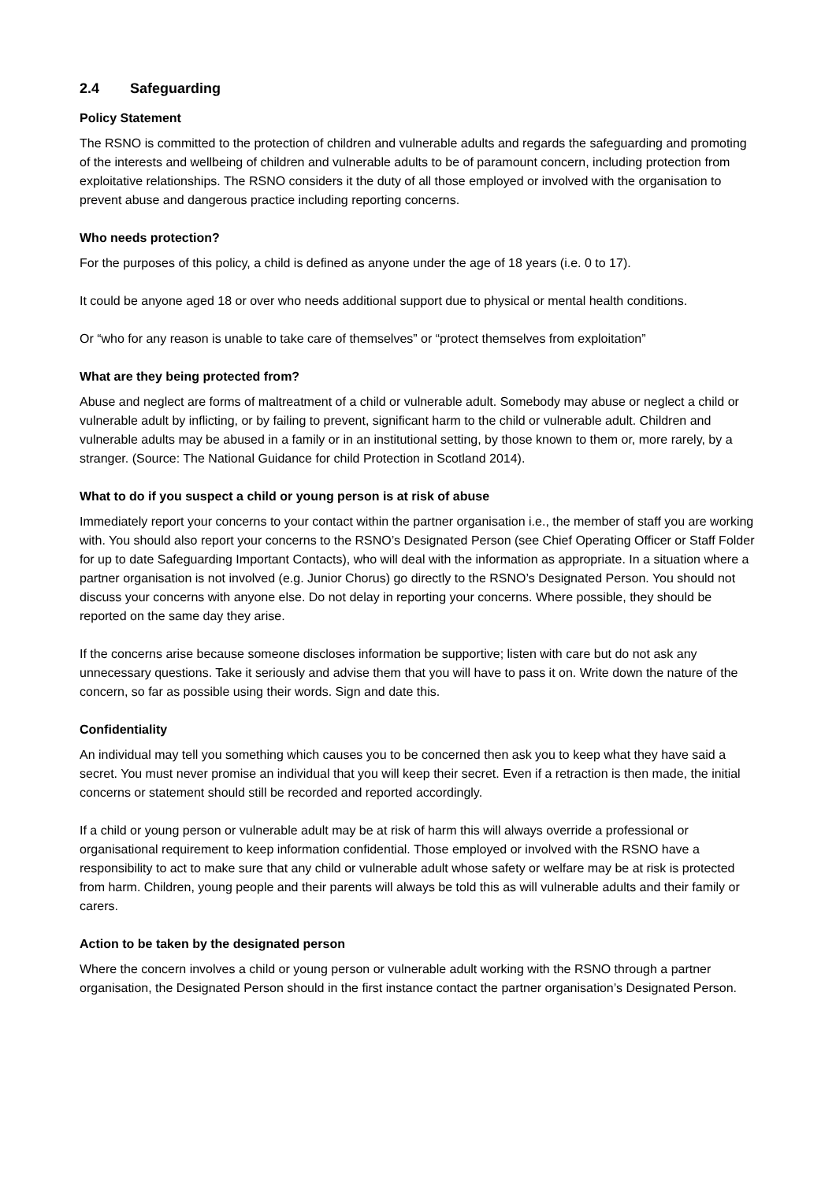2.4 Safeguarding
Policy Statement
The RSNO is committed to the protection of children and vulnerable adults and regards the safeguarding and promoting of the interests and wellbeing of children and vulnerable adults to be of paramount concern, including protection from exploitative relationships. The RSNO considers it the duty of all those employed or involved with the organisation to prevent abuse and dangerous practice including reporting concerns.
Who needs protection?
For the purposes of this policy, a child is defined as anyone under the age of 18 years (i.e. 0 to 17).
It could be anyone aged 18 or over who needs additional support due to physical or mental health conditions.
Or “who for any reason is unable to take care of themselves” or “protect themselves from exploitation”
What are they being protected from?
Abuse and neglect are forms of maltreatment of a child or vulnerable adult. Somebody may abuse or neglect a child or vulnerable adult by inflicting, or by failing to prevent, significant harm to the child or vulnerable adult. Children and vulnerable adults may be abused in a family or in an institutional setting, by those known to them or, more rarely, by a stranger. (Source: The National Guidance for child Protection in Scotland 2014).
What to do if you suspect a child or young person is at risk of abuse
Immediately report your concerns to your contact within the partner organisation i.e., the member of staff you are working with. You should also report your concerns to the RSNO’s Designated Person (see Chief Operating Officer or Staff Folder for up to date Safeguarding Important Contacts), who will deal with the information as appropriate. In a situation where a partner organisation is not involved (e.g. Junior Chorus) go directly to the RSNO’s Designated Person. You should not discuss your concerns with anyone else. Do not delay in reporting your concerns. Where possible, they should be reported on the same day they arise.
If the concerns arise because someone discloses information be supportive; listen with care but do not ask any unnecessary questions. Take it seriously and advise them that you will have to pass it on. Write down the nature of the concern, so far as possible using their words. Sign and date this.
Confidentiality
An individual may tell you something which causes you to be concerned then ask you to keep what they have said a secret. You must never promise an individual that you will keep their secret. Even if a retraction is then made, the initial concerns or statement should still be recorded and reported accordingly.
If a child or young person or vulnerable adult may be at risk of harm this will always override a professional or organisational requirement to keep information confidential. Those employed or involved with the RSNO have a responsibility to act to make sure that any child or vulnerable adult whose safety or welfare may be at risk is protected from harm. Children, young people and their parents will always be told this as will vulnerable adults and their family or carers.
Action to be taken by the designated person
Where the concern involves a child or young person or vulnerable adult working with the RSNO through a partner organisation, the Designated Person should in the first instance contact the partner organisation’s Designated Person.